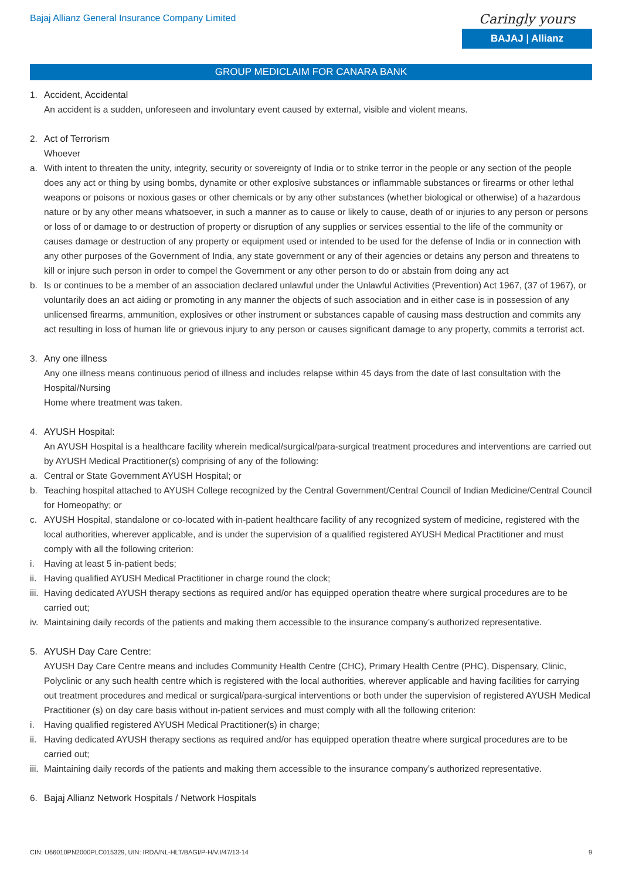Bajaj Allianz General Insurance Company Limited
Caringly yours
BAJAJ | Allianz
GROUP MEDICLAIM FOR CANARA BANK
1. Accident, Accidental
An accident is a sudden, unforeseen and involuntary event caused by external, visible and violent means.
2. Act of Terrorism
Whoever
a. With intent to threaten the unity, integrity, security or sovereignty of India or to strike terror in the people or any section of the people does any act or thing by using bombs, dynamite or other explosive substances or inflammable substances or firearms or other lethal weapons or poisons or noxious gases or other chemicals or by any other substances (whether biological or otherwise) of a hazardous nature or by any other means whatsoever, in such a manner as to cause or likely to cause, death of or injuries to any person or persons or loss of or damage to or destruction of property or disruption of any supplies or services essential to the life of the community or causes damage or destruction of any property or equipment used or intended to be used for the defense of India or in connection with any other purposes of the Government of India, any state government or any of their agencies or detains any person and threatens to kill or injure such person in order to compel the Government or any other person to do or abstain from doing any act
b. Is or continues to be a member of an association declared unlawful under the Unlawful Activities (Prevention) Act 1967, (37 of 1967), or voluntarily does an act aiding or promoting in any manner the objects of such association and in either case is in possession of any unlicensed firearms, ammunition, explosives or other instrument or substances capable of causing mass destruction and commits any act resulting in loss of human life or grievous injury to any person or causes significant damage to any property, commits a terrorist act.
3. Any one illness
Any one illness means continuous period of illness and includes relapse within 45 days from the date of last consultation with the Hospital/Nursing
Home where treatment was taken.
4. AYUSH Hospital:
An AYUSH Hospital is a healthcare facility wherein medical/surgical/para-surgical treatment procedures and interventions are carried out by AYUSH Medical Practitioner(s) comprising of any of the following:
a. Central or State Government AYUSH Hospital; or
b. Teaching hospital attached to AYUSH College recognized by the Central Government/Central Council of Indian Medicine/Central Council for Homeopathy; or
c. AYUSH Hospital, standalone or co-located with in-patient healthcare facility of any recognized system of medicine, registered with the local authorities, wherever applicable, and is under the supervision of a qualified registered AYUSH Medical Practitioner and must comply with all the following criterion:
i. Having at least 5 in-patient beds;
ii. Having qualified AYUSH Medical Practitioner in charge round the clock;
iii. Having dedicated AYUSH therapy sections as required and/or has equipped operation theatre where surgical procedures are to be carried out;
iv. Maintaining daily records of the patients and making them accessible to the insurance company’s authorized representative.
5. AYUSH Day Care Centre:
AYUSH Day Care Centre means and includes Community Health Centre (CHC), Primary Health Centre (PHC), Dispensary, Clinic, Polyclinic or any such health centre which is registered with the local authorities, wherever applicable and having facilities for carrying out treatment procedures and medical or surgical/para-surgical interventions or both under the supervision of registered AYUSH Medical Practitioner (s) on day care basis without in-patient services and must comply with all the following criterion:
i. Having qualified registered AYUSH Medical Practitioner(s) in charge;
ii. Having dedicated AYUSH therapy sections as required and/or has equipped operation theatre where surgical procedures are to be carried out;
iii. Maintaining daily records of the patients and making them accessible to the insurance company’s authorized representative.
6. Bajaj Allianz Network Hospitals / Network Hospitals
CIN: U66010PN2000PLC015329, UIN: IRDA/NL-HLT/BAGI/P-H/V.I/47/13-14 9